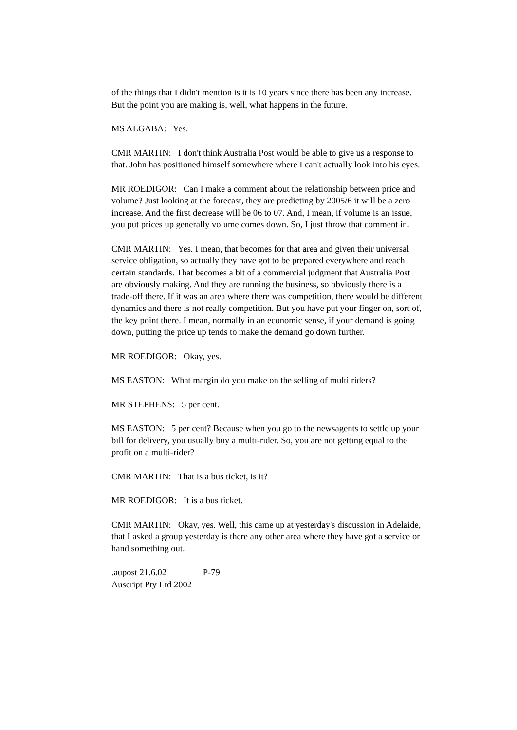of the things that I didn't mention is it is 10 years since there has been any increase. But the point you are making is, well, what happens in the future.
MS ALGABA: Yes.
CMR MARTIN: I don't think Australia Post would be able to give us a response to that. John has positioned himself somewhere where I can't actually look into his eyes.
MR ROEDIGOR: Can I make a comment about the relationship between price and volume? Just looking at the forecast, they are predicting by 2005/6 it will be a zero increase. And the first decrease will be 06 to 07. And, I mean, if volume is an issue, you put prices up generally volume comes down. So, I just throw that comment in.
CMR MARTIN: Yes. I mean, that becomes for that area and given their universal service obligation, so actually they have got to be prepared everywhere and reach certain standards. That becomes a bit of a commercial judgment that Australia Post are obviously making. And they are running the business, so obviously there is a trade-off there. If it was an area where there was competition, there would be different dynamics and there is not really competition. But you have put your finger on, sort of, the key point there. I mean, normally in an economic sense, if your demand is going down, putting the price up tends to make the demand go down further.
MR ROEDIGOR: Okay, yes.
MS EASTON: What margin do you make on the selling of multi riders?
MR STEPHENS: 5 per cent.
MS EASTON: 5 per cent? Because when you go to the newsagents to settle up your bill for delivery, you usually buy a multi-rider. So, you are not getting equal to the profit on a multi-rider?
CMR MARTIN: That is a bus ticket, is it?
MR ROEDIGOR: It is a bus ticket.
CMR MARTIN: Okay, yes. Well, this came up at yesterday's discussion in Adelaide, that I asked a group yesterday is there any other area where they have got a service or hand something out.
.aupost 21.6.02 P-79
Auscript Pty Ltd 2002